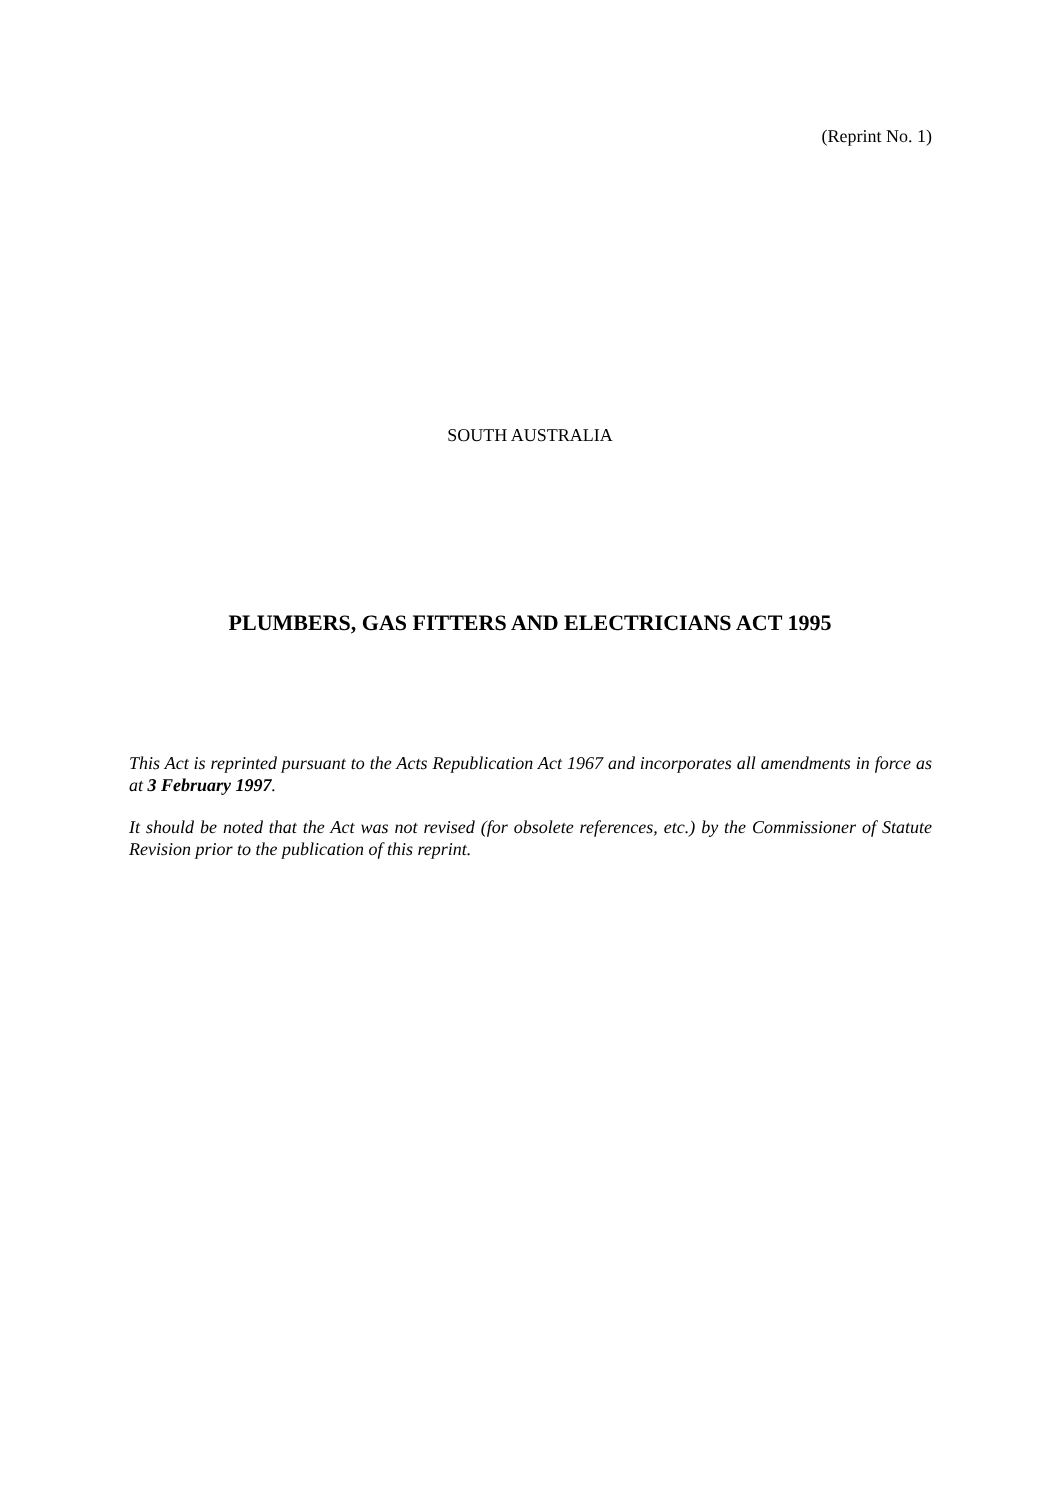(Reprint No. 1)
SOUTH AUSTRALIA
PLUMBERS, GAS FITTERS AND ELECTRICIANS ACT 1995
This Act is reprinted pursuant to the Acts Republication Act 1967 and incorporates all amendments in force as at 3 February 1997.
It should be noted that the Act was not revised (for obsolete references, etc.) by the Commissioner of Statute Revision prior to the publication of this reprint.